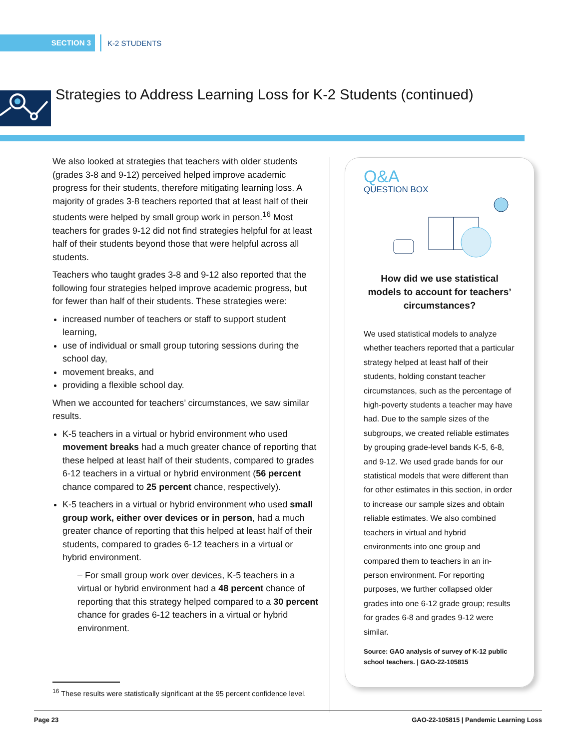SECTION 3
K-2 STUDENTS
Strategies to Address Learning Loss for K-2 Students (continued)
We also looked at strategies that teachers with older students (grades 3-8 and 9-12) perceived helped improve academic progress for their students, therefore mitigating learning loss. A majority of grades 3-8 teachers reported that at least half of their students were helped by small group work in person.<sup>16</sup> Most teachers for grades 9-12 did not find strategies helpful for at least half of their students beyond those that were helpful across all students.
Teachers who taught grades 3-8 and 9-12 also reported that the following four strategies helped improve academic progress, but for fewer than half of their students. These strategies were:
increased number of teachers or staff to support student learning,
use of individual or small group tutoring sessions during the school day,
movement breaks, and
providing a flexible school day.
When we accounted for teachers’ circumstances, we saw similar results.
K-5 teachers in a virtual or hybrid environment who used movement breaks had a much greater chance of reporting that these helped at least half of their students, compared to grades 6-12 teachers in a virtual or hybrid environment (56 percent chance compared to 25 percent chance, respectively).
K-5 teachers in a virtual or hybrid environment who used small group work, either over devices or in person, had a much greater chance of reporting that this helped at least half of their students, compared to grades 6-12 teachers in a virtual or hybrid environment.
– For small group work over devices, K-5 teachers in a virtual or hybrid environment had a 48 percent chance of reporting that this strategy helped compared to a 30 percent chance for grades 6-12 teachers in a virtual or hybrid environment.
<sup>16</sup> These results were statistically significant at the 95 percent confidence level.
Q&A
QUESTION BOX
How did we use statistical models to account for teachers’ circumstances?
We used statistical models to analyze whether teachers reported that a particular strategy helped at least half of their students, holding constant teacher circumstances, such as the percentage of high-poverty students a teacher may have had. Due to the sample sizes of the subgroups, we created reliable estimates by grouping grade-level bands K-5, 6-8, and 9-12. We used grade bands for our statistical models that were different than for other estimates in this section, in order to increase our sample sizes and obtain reliable estimates. We also combined teachers in virtual and hybrid environments into one group and compared them to teachers in an in-person environment. For reporting purposes, we further collapsed older grades into one 6-12 grade group; results for grades 6-8 and grades 9-12 were similar.
Source: GAO analysis of survey of K-12 public school teachers. | GAO-22-105815
Page 23 GAO-22-105815 | Pandemic Learning Loss